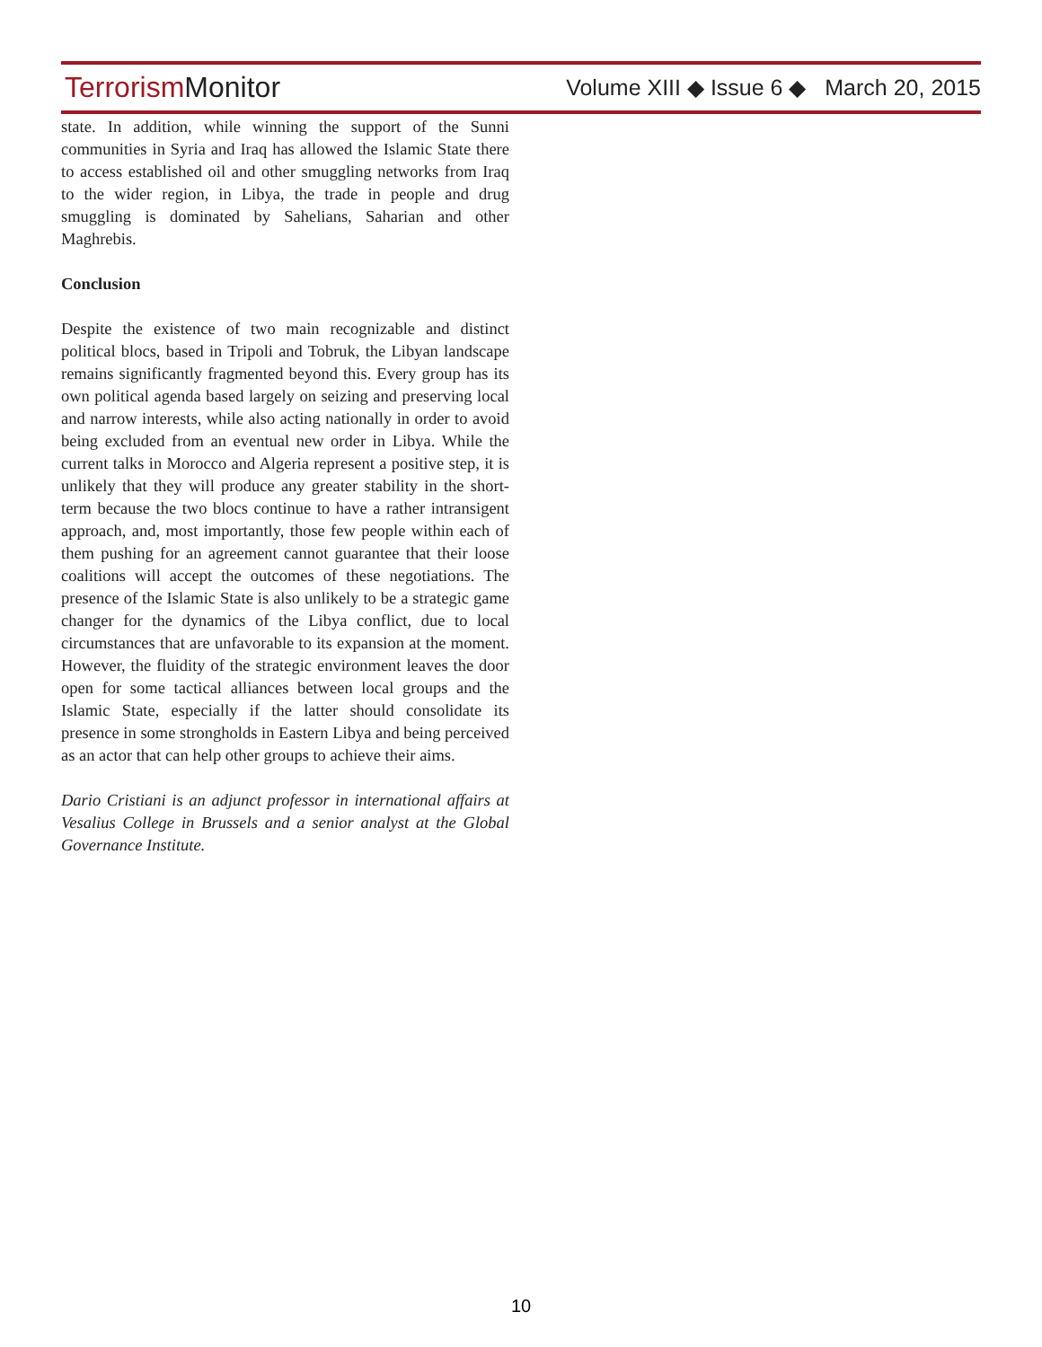TerrorismMonitor
Volume XIII ◆ Issue 6 ◆ March 20, 2015
state. In addition, while winning the support of the Sunni communities in Syria and Iraq has allowed the Islamic State there to access established oil and other smuggling networks from Iraq to the wider region, in Libya, the trade in people and drug smuggling is dominated by Sahelians, Saharian and other Maghrebis.
Conclusion
Despite the existence of two main recognizable and distinct political blocs, based in Tripoli and Tobruk, the Libyan landscape remains significantly fragmented beyond this. Every group has its own political agenda based largely on seizing and preserving local and narrow interests, while also acting nationally in order to avoid being excluded from an eventual new order in Libya. While the current talks in Morocco and Algeria represent a positive step, it is unlikely that they will produce any greater stability in the short-term because the two blocs continue to have a rather intransigent approach, and, most importantly, those few people within each of them pushing for an agreement cannot guarantee that their loose coalitions will accept the outcomes of these negotiations. The presence of the Islamic State is also unlikely to be a strategic game changer for the dynamics of the Libya conflict, due to local circumstances that are unfavorable to its expansion at the moment. However, the fluidity of the strategic environment leaves the door open for some tactical alliances between local groups and the Islamic State, especially if the latter should consolidate its presence in some strongholds in Eastern Libya and being perceived as an actor that can help other groups to achieve their aims.
Dario Cristiani is an adjunct professor in international affairs at Vesalius College in Brussels and a senior analyst at the Global Governance Institute.
10